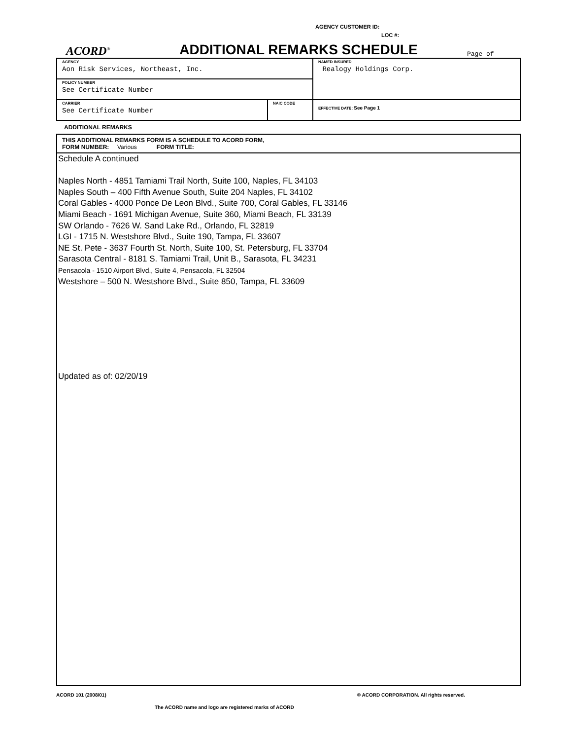AGENCY CUSTOMER ID:
LOC #:
ACORD<sup>®</sup>
ADDITIONAL REMARKS SCHEDULE
Page of
| AGENCY Aon Risk Services, Northeast, Inc. | | NAMED INSURED Realogy Holdings Corp. |
| POLICY NUMBER See Certificate Number | | |
| CARRIER See Certificate Number | NAIC CODE | EFFECTIVE DATE: See Page 1 |
ADDITIONAL REMARKS
| THIS ADDITIONAL REMARKS FORM IS A SCHEDULE TO ACORD FORM, FORM NUMBER: Various FORM TITLE: |
Schedule A continued
Naples North - 4851 Tamiami Trail North, Suite 100, Naples, FL 34103
Naples South – 400 Fifth Avenue South, Suite 204 Naples, FL 34102
Coral Gables - 4000 Ponce De Leon Blvd., Suite 700, Coral Gables, FL 33146
Miami Beach - 1691 Michigan Avenue, Suite 360, Miami Beach, FL 33139
SW Orlando - 7626 W. Sand Lake Rd., Orlando, FL 32819
LGI - 1715 N. Westshore Blvd., Suite 190, Tampa, FL 33607
NE St. Pete - 3637 Fourth St. North, Suite 100, St. Petersburg, FL 33704
Sarasota Central - 8181 S. Tamiami Trail, Unit B., Sarasota, FL 34231
Pensacola - 1510 Airport Blvd., Suite 4, Pensacola, FL 32504
Westshore – 500 N. Westshore Blvd., Suite 850, Tampa, FL 33609
Updated as of: 02/20/19
ACORD 101 (2008/01) © ACORD CORPORATION. All rights reserved.
The ACORD name and logo are registered marks of ACORD